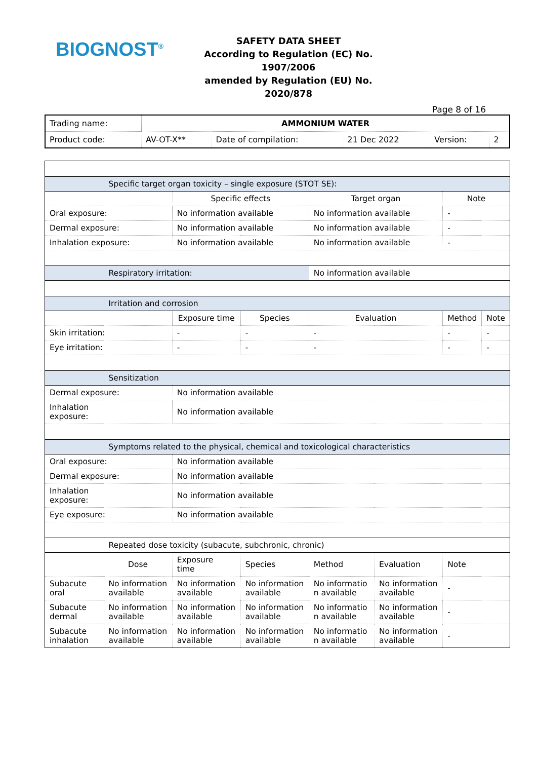BIOGNOST<sup>®</sup>
SAFETY DATA SHEET
According to Regulation (EC) No. 1907/2006
amended by Regulation (EU) No. 2020/878
Page 8 of 16
| Trading name: | AMMONIUM WATER | | | | |
| Product code: | AV-OT-X** | Date of compilation: | 21 Dec 2022 | Version: | 2 |
| | Specific target organ toxicity – single exposure (STOT SE): | | | | | | |
| | | Specific effects | | Target organ | | Note | |
| Oral exposure: | | No information available | | No information available | | - | |
| Dermal exposure: | | No information available | | No information available | | - | |
| Inhalation exposure: | | No information available | | No information available | | - | |
| | Respiratory irritation: | | | No information available | | | |
| | Irritation and corrosion | | | | | | |
| | | Exposure time | Species | Evaluation | | Method | Note |
| Skin irritation: | | - | - | - | | - | - |
| Eye irritation: | | - | - | - | | - | - |
| | Sensitization | | | | | | |
| Dermal exposure: | | No information available | | | | | |
| Inhalation exposure: | | No information available | | | | | |
| | Symptoms related to the physical, chemical and toxicological characteristics | | | | | | |
| Oral exposure: | | No information available | | | | | |
| Dermal exposure: | | No information available | | | | | |
| Inhalation exposure: | | No information available | | | | | |
| Eye exposure: | | No information available | | | | | |
| | Repeated dose toxicity (subacute, subchronic, chronic) | | | | | | |
| | Dose | Exposure time | Species | Method | Evaluation | Note | |
| Subacute oral | No information available | No information available | No information available | No informatio n available | No information available | - | |
| Subacute dermal | No information available | No information available | No information available | No informatio n available | No information available | - | |
| Subacute inhalation | No information available | No information available | No information available | No informatio n available | No information available | - | |